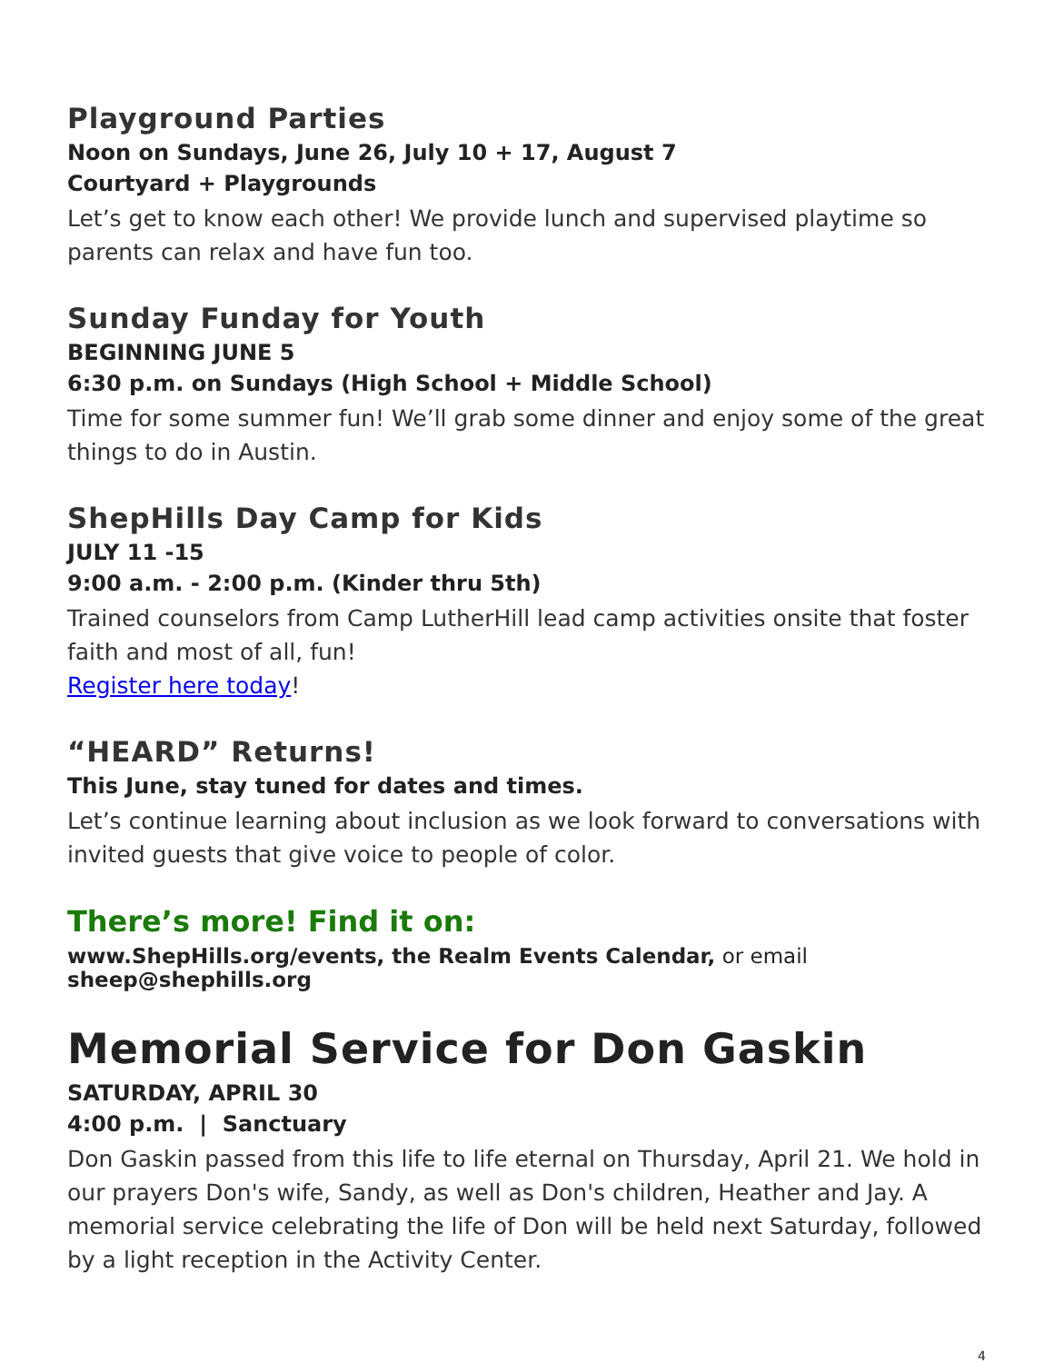Playground Parties
Noon on Sundays, June 26, July 10 + 17, August 7
Courtyard + Playgrounds
Let’s get to know each other! We provide lunch and supervised playtime so parents can relax and have fun too.
Sunday Funday for Youth
BEGINNING JUNE 5
6:30 p.m. on Sundays (High School + Middle School)
Time for some summer fun! We’ll grab some dinner and enjoy some of the great things to do in Austin.
ShepHills Day Camp for Kids
JULY 11 -15
9:00 a.m. - 2:00 p.m. (Kinder thru 5th)
Trained counselors from Camp LutherHill lead camp activities onsite that foster faith and most of all, fun!
Register here today!
“HEARD” Returns!
This June, stay tuned for dates and times.
Let’s continue learning about inclusion as we look forward to conversations with invited guests that give voice to people of color.
There’s more! Find it on:
www.ShepHills.org/events, the Realm Events Calendar, or email sheep@shephills.org
Memorial Service for Don Gaskin
SATURDAY, APRIL 30
4:00 p.m. | Sanctuary
Don Gaskin passed from this life to life eternal on Thursday, April 21. We hold in our prayers Don's wife, Sandy, as well as Don's children, Heather and Jay. A memorial service celebrating the life of Don will be held next Saturday, followed by a light reception in the Activity Center.
4